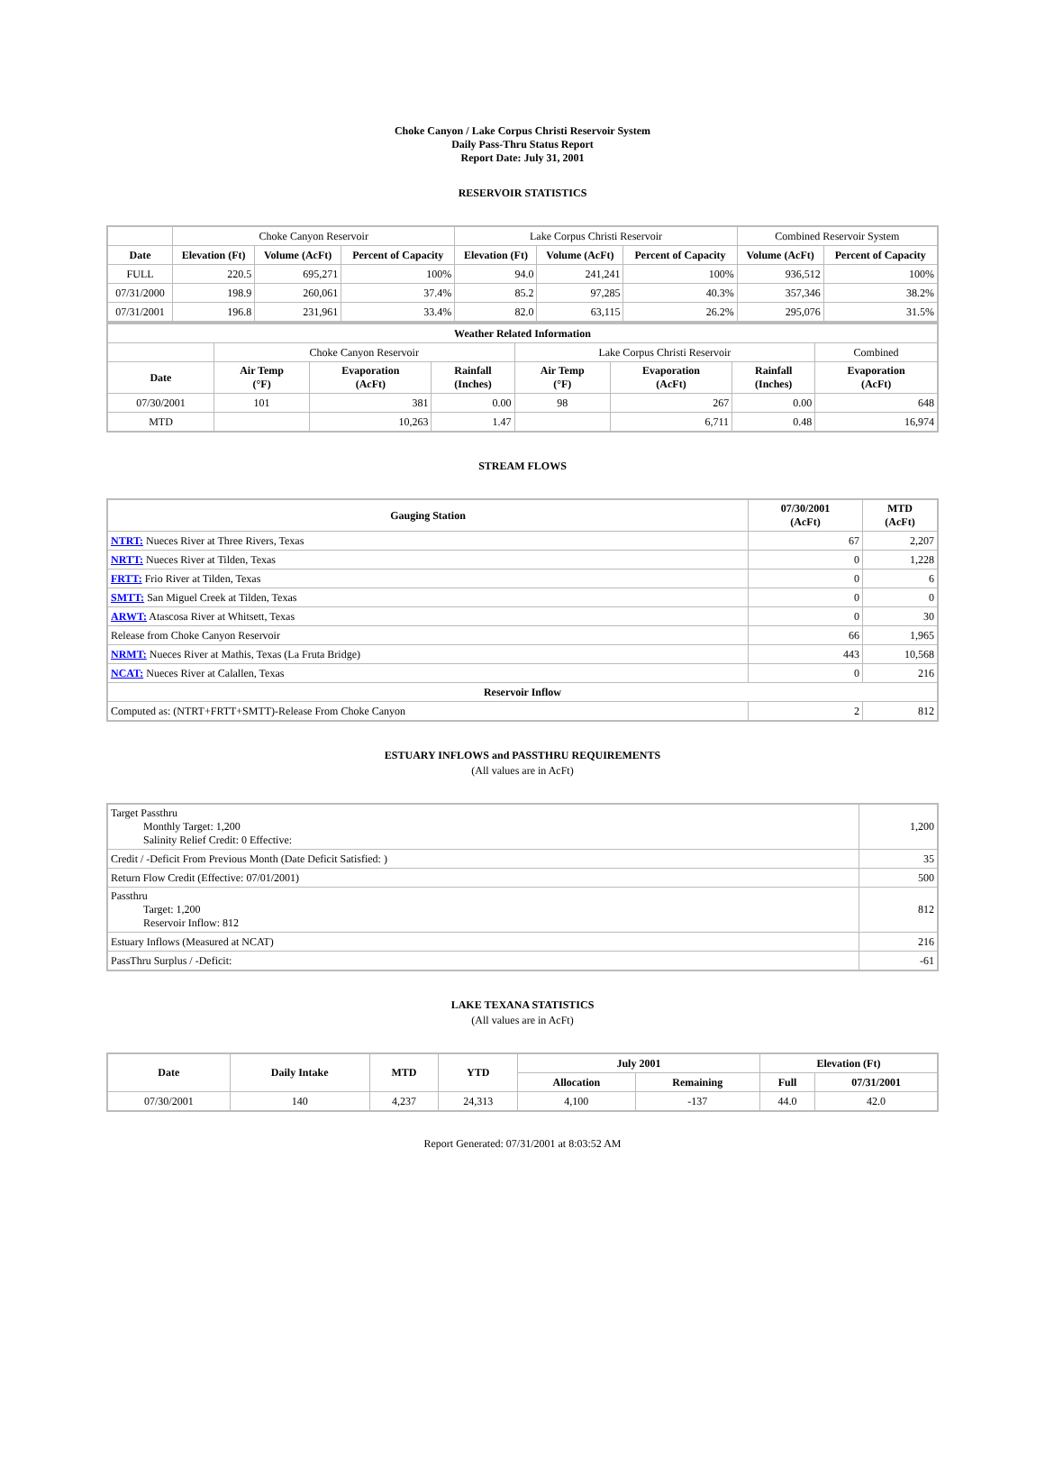Choke Canyon / Lake Corpus Christi Reservoir System
Daily Pass-Thru Status Report
Report Date: July 31, 2001
RESERVOIR STATISTICS
| | Choke Canyon Reservoir | | | Lake Corpus Christi Reservoir | | | Combined Reservoir System | |
| Date | Elevation (Ft) | Volume (AcFt) | Percent of Capacity | Elevation (Ft) | Volume (AcFt) | Percent of Capacity | Volume (AcFt) | Percent of Capacity |
| FULL | 220.5 | 695,271 | 100% | 94.0 | 241,241 | 100% | 936,512 | 100% |
| 07/31/2000 | 198.9 | 260,061 | 37.4% | 85.2 | 97,285 | 40.3% | 357,346 | 38.2% |
| 07/31/2001 | 196.8 | 231,961 | 33.4% | 82.0 | 63,115 | 26.2% | 295,076 | 31.5% |
| Weather Related Information | | | | | | | |
| --- | --- | --- | --- | --- | --- | --- | --- |
| | Choke Canyon Reservoir | | | Lake Corpus Christi Reservoir | | | Combined |
| Date | Air Temp (°F) | Evaporation (AcFt) | Rainfall (Inches) | Air Temp (°F) | Evaporation (AcFt) | Rainfall (Inches) | Evaporation (AcFt) |
| 07/30/2001 | 101 | 381 | 0.00 | 98 | 267 | 0.00 | 648 |
| MTD | | 10,263 | 1.47 | | 6,711 | 0.48 | 16,974 |
STREAM FLOWS
| Gauging Station | 07/30/2001 (AcFt) | MTD (AcFt) |
| --- | --- | --- |
| NTRT: Nueces River at Three Rivers, Texas | 67 | 2,207 |
| NRTT: Nueces River at Tilden, Texas | 0 | 1,228 |
| FRTT: Frio River at Tilden, Texas | 0 | 6 |
| SMTT: San Miguel Creek at Tilden, Texas | 0 | 0 |
| ARWT: Atascosa River at Whitsett, Texas | 0 | 30 |
| Release from Choke Canyon Reservoir | 66 | 1,965 |
| NRMT: Nueces River at Mathis, Texas (La Fruta Bridge) | 443 | 10,568 |
| NCAT: Nueces River at Calallen, Texas | 0 | 216 |
| Reservoir Inflow | | |
| Computed as: (NTRT+FRTT+SMTT)-Release From Choke Canyon | 2 | 812 |
ESTUARY INFLOWS and PASSTHRU REQUIREMENTS
(All values are in AcFt)
| Target Passthru Monthly Target: 1,200 Salinity Relief Credit: 0 Effective: | 1,200 |
| Credit / -Deficit From Previous Month (Date Deficit Satisfied: ) | 35 |
| Return Flow Credit (Effective: 07/01/2001) | 500 |
| Passthru Target: 1,200 Reservoir Inflow: 812 | 812 |
| Estuary Inflows (Measured at NCAT) | 216 |
| PassThru Surplus / -Deficit: | -61 |
LAKE TEXANA STATISTICS
(All values are in AcFt)
| Date | Daily Intake | MTD | YTD | July 2001 | | Elevation (Ft) | |
| --- | --- | --- | --- | --- | --- | --- | --- |
| | | | | Allocation | Remaining | Full | 07/31/2001 |
| 07/30/2001 | 140 | 4,237 | 24,313 | 4,100 | -137 | 44.0 | 42.0 |
Report Generated: 07/31/2001 at 8:03:52 AM